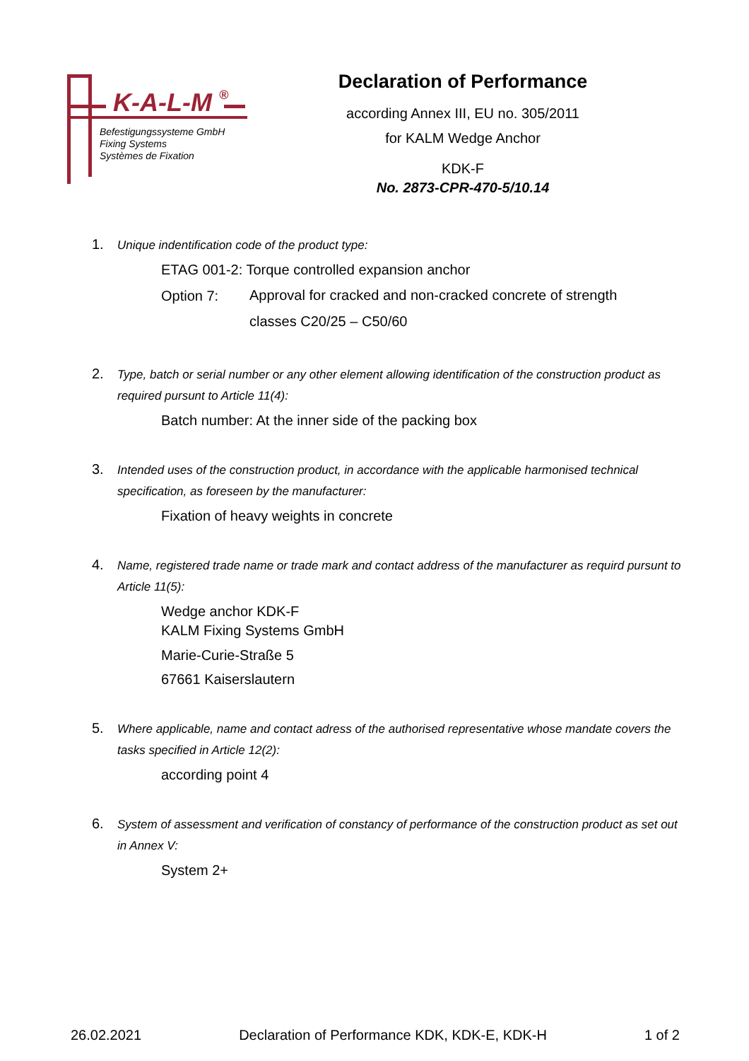K-A-L-M ®
Befestigungssysteme GmbH
Fixing Systems
Systèmes de Fixation
Declaration of Performance
according Annex III, EU no. 305/2011
for KALM Wedge Anchor
KDK-F
No. 2873-CPR-470-5/10.14
1. Unique indentification code of the product type:
ETAG 001-2: Torque controlled expansion anchor
Option 7: Approval for cracked and non-cracked concrete of strength
classes C20/25 – C50/60
2. Type, batch or serial number or any other element allowing identification of the construction product as required pursunt to Article 11(4):
Batch number: At the inner side of the packing box
3. Intended uses of the construction product, in accordance with the applicable harmonised technical specification, as foreseen by the manufacturer:
Fixation of heavy weights in concrete
4. Name, registered trade name or trade mark and contact address of the manufacturer as requird pursunt to Article 11(5):
Wedge anchor KDK-F
KALM Fixing Systems GmbH
Marie-Curie-Straße 5
67661 Kaiserslautern
5. Where applicable, name and contact adress of the authorised representative whose mandate covers the tasks specified in Article 12(2):
according point 4
6. System of assessment and verification of constancy of performance of the construction product as set out in Annex V:
System 2+
26.02.2021 Declaration of Performance KDK, KDK-E, KDK-H 1 of 2